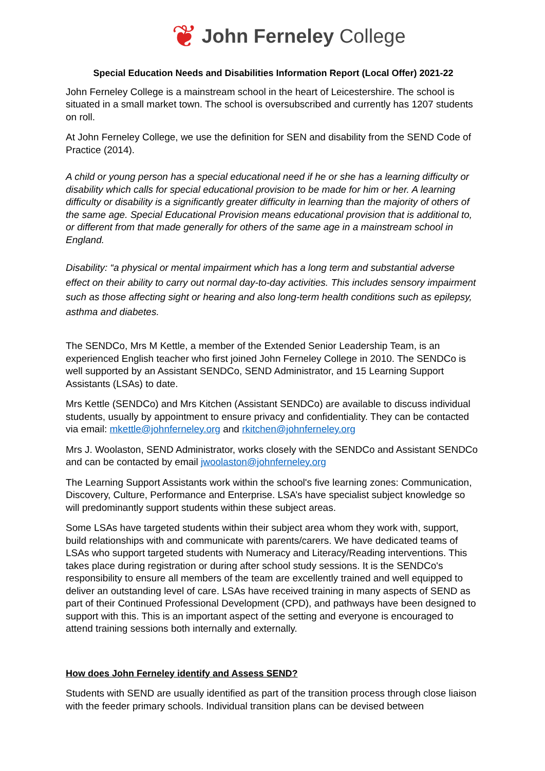❦ John Ferneley College
Special Education Needs and Disabilities Information Report (Local Offer) 2021-22
John Ferneley College is a mainstream school in the heart of Leicestershire. The school is situated in a small market town. The school is oversubscribed and currently has 1207 students on roll.
At John Ferneley College, we use the definition for SEN and disability from the SEND Code of Practice (2014).
A child or young person has a special educational need if he or she has a learning difficulty or disability which calls for special educational provision to be made for him or her. A learning difficulty or disability is a significantly greater difficulty in learning than the majority of others of the same age. Special Educational Provision means educational provision that is additional to, or different from that made generally for others of the same age in a mainstream school in England.
Disability: “a physical or mental impairment which has a long term and substantial adverse effect on their ability to carry out normal day-to-day activities. This includes sensory impairment such as those affecting sight or hearing and also long-term health conditions such as epilepsy, asthma and diabetes.
The SENDCo, Mrs M Kettle, a member of the Extended Senior Leadership Team, is an experienced English teacher who first joined John Ferneley College in 2010. The SENDCo is well supported by an Assistant SENDCo, SEND Administrator, and 15 Learning Support Assistants (LSAs) to date.
Mrs Kettle (SENDCo) and Mrs Kitchen (Assistant SENDCo) are available to discuss individual students, usually by appointment to ensure privacy and confidentiality. They can be contacted via email: mkettle@johnferneley.org and rkitchen@johnferneley.org
Mrs J. Woolaston, SEND Administrator, works closely with the SENDCo and Assistant SENDCo and can be contacted by email jwoolaston@johnferneley.org
The Learning Support Assistants work within the school's five learning zones: Communication, Discovery, Culture, Performance and Enterprise. LSA’s have specialist subject knowledge so will predominantly support students within these subject areas.
Some LSAs have targeted students within their subject area whom they work with, support, build relationships with and communicate with parents/carers. We have dedicated teams of LSAs who support targeted students with Numeracy and Literacy/Reading interventions. This takes place during registration or during after school study sessions. It is the SENDCo's responsibility to ensure all members of the team are excellently trained and well equipped to deliver an outstanding level of care. LSAs have received training in many aspects of SEND as part of their Continued Professional Development (CPD), and pathways have been designed to support with this. This is an important aspect of the setting and everyone is encouraged to attend training sessions both internally and externally.
How does John Ferneley identify and Assess SEND?
Students with SEND are usually identified as part of the transition process through close liaison with the feeder primary schools. Individual transition plans can be devised between